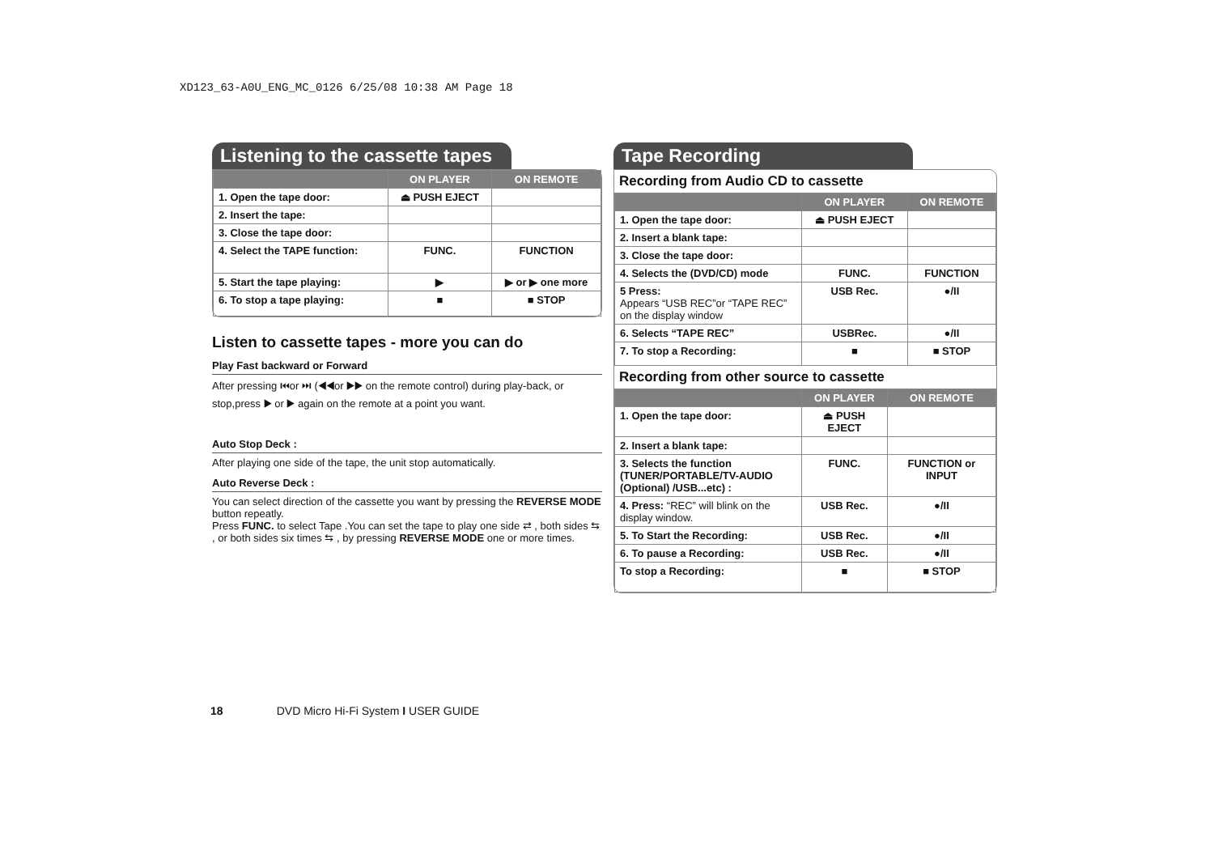XD123_63-A0U_ENG_MC_0126 6/25/08 10:38 AM Page 18
Listening to the cassette tapes
| | ON PLAYER | ON REMOTE |
| --- | --- | --- |
| 1. Open the tape door: | ⏏ PUSH EJECT | |
| 2. Insert the tape: | | |
| 3. Close the tape door: | | |
| 4. Select the TAPE function: | FUNC. | FUNCTION |
| 5. Start the tape playing: | ▶ | ▶ or ▶ one more |
| 6. To stop a tape playing: | ■ | ■ STOP |
Listen to cassette tapes - more you can do
Play Fast backward or Forward
After pressing ⏮or ⏭ (◀◀or ▶▶ on the remote control) during play-back, or stop,press ▶ or ▶ again on the remote at a point you want.
Auto Stop Deck :
After playing one side of the tape, the unit stop automatically.
Auto Reverse Deck :
You can select direction of the cassette you want by pressing the REVERSE MODE button repeatly.
Press FUNC. to select Tape .You can set the tape to play one side ⇄ , both sides ⇆ , or both sides six times ⇆ , by pressing REVERSE MODE one or more times.
Tape Recording
Recording from Audio CD to cassette
| | ON PLAYER | ON REMOTE |
| --- | --- | --- |
| 1. Open the tape door: | ⏏ PUSH EJECT | |
| 2. Insert a blank tape: | | |
| 3. Close the tape door: | | |
| 4. Selects the (DVD/CD) mode | FUNC. | FUNCTION |
| 5 Press: Appears “USB REC”or “TAPE REC” on the display window | USB Rec. | ●/II |
| 6. Selects “TAPE REC” | USBRec. | ●/II |
| 7. To stop a Recording: | ■ | ■ STOP |
Recording from other source to cassette
| | ON PLAYER | ON REMOTE |
| --- | --- | --- |
| 1. Open the tape door: | ⏏ PUSH EJECT | |
| 2. Insert a blank tape: | | |
| 3. Selects the function (TUNER/PORTABLE/TV-AUDIO (Optional) /USB...etc) : | FUNC. | FUNCTION or INPUT |
| 4. Press: “REC” will blink on the display window. | USB Rec. | ●/II |
| 5. To Start the Recording: | USB Rec. | ●/II |
| 6. To pause a Recording: | USB Rec. | ●/II |
| To stop a Recording: | ■ | ■ STOP |
18 DVD Micro Hi-Fi System I USER GUIDE